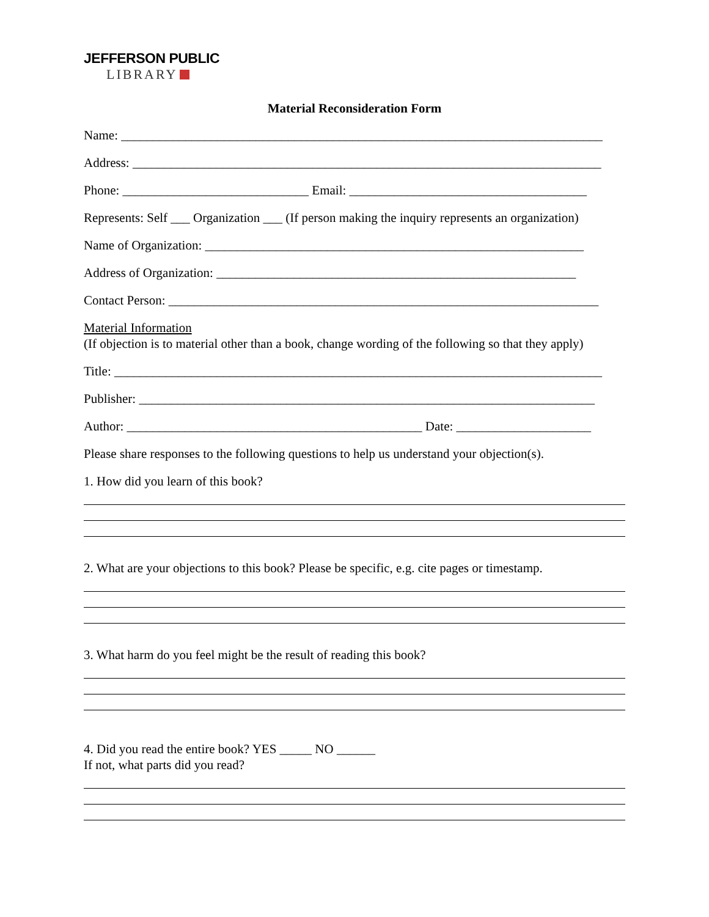JEFFERSON PUBLIC
LIBRARY
Material Reconsideration Form
Name: ___________________________________________________________________________
Address: _________________________________________________________________________
Phone: _____________________________ Email: _____________________________________
Represents: Self ___ Organization ___ (If person making the inquiry represents an organization)
Name of Organization: ___________________________________________________________
Address of Organization: ________________________________________________________
Contact Person: ___________________________________________________________________
Material Information
(If objection is to material other than a book, change wording of the following so that they apply)
Title: ____________________________________________________________________________
Publisher: _______________________________________________________________________
Author: ______________________________________________ Date: _____________________
Please share responses to the following questions to help us understand your objection(s).
1. How did you learn of this book?
2. What are your objections to this book? Please be specific, e.g. cite pages or timestamp.
3. What harm do you feel might be the result of reading this book?
4. Did you read the entire book? YES _____ NO ______
If not, what parts did you read?